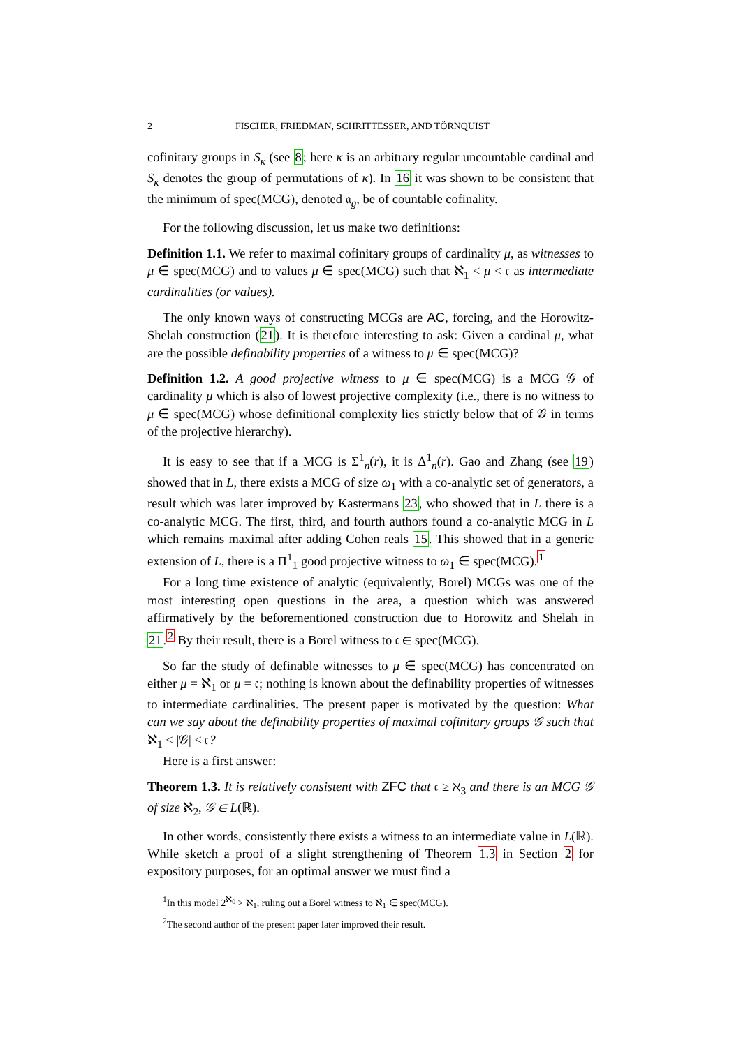2 FISCHER, FRIEDMAN, SCHRITTESSER, AND TÖRNQUIST
cofinitary groups in S<sub>κ</sub> (see 8; here κ is an arbitrary regular uncountable cardinal and S<sub>κ</sub> denotes the group of permutations of κ). In 16 it was shown to be consistent that the minimum of spec(MCG), denoted 𝔞<sub>g</sub>, be of countable cofinality.
For the following discussion, let us make two definitions:
Definition 1.1. We refer to maximal cofinitary groups of cardinality μ, as witnesses to μ ∈ spec(MCG) and to values μ ∈ spec(MCG) such that ℵ<sub>1</sub> < μ < 𝔠 as intermediate cardinalities (or values).
The only known ways of constructing MCGs are AC, forcing, and the Horowitz-Shelah construction (21). It is therefore interesting to ask: Given a cardinal μ, what are the possible definability properties of a witness to μ ∈ spec(MCG)?
Definition 1.2. A good projective witness to μ ∈ spec(MCG) is a MCG 𝒢 of cardinality μ which is also of lowest projective complexity (i.e., there is no witness to μ ∈ spec(MCG) whose definitional complexity lies strictly below that of 𝒢 in terms of the projective hierarchy).
It is easy to see that if a MCG is Σ<sup>1</sup><sub>n</sub>(r), it is Δ<sup>1</sup><sub>n</sub>(r). Gao and Zhang (see 19) showed that in L, there exists a MCG of size ω<sub>1</sub> with a co-analytic set of generators, a result which was later improved by Kastermans 23, who showed that in L there is a co-analytic MCG. The first, third, and fourth authors found a co-analytic MCG in L which remains maximal after adding Cohen reals 15. This showed that in a generic extension of L, there is a Π<sup>1</sup><sub>1</sub> good projective witness to ω<sub>1</sub> ∈ spec(MCG).<sup>1</sup>
For a long time existence of analytic (equivalently, Borel) MCGs was one of the most interesting open questions in the area, a question which was answered affirmatively by the beforementioned construction due to Horowitz and Shelah in 21.<sup>2</sup> By their result, there is a Borel witness to 𝔠 ∈ spec(MCG).
So far the study of definable witnesses to μ ∈ spec(MCG) has concentrated on either μ = ℵ<sub>1</sub> or μ = 𝔠; nothing is known about the definability properties of witnesses to intermediate cardinalities. The present paper is motivated by the question: What can we say about the definability properties of maximal cofinitary groups 𝒢 such that ℵ<sub>1</sub> < |𝒢| < 𝔠?
Here is a first answer:
Theorem 1.3. It is relatively consistent with ZFC that 𝔠 ≥ ℵ<sub>3</sub> and there is an MCG 𝒢 of size ℵ<sub>2</sub>, 𝒢 ∈ L(ℝ).
In other words, consistently there exists a witness to an intermediate value in L(ℝ). While sketch a proof of a slight strengthening of Theorem 1.3 in Section 2 for expository purposes, for an optimal answer we must find a
<sup>1</sup> In this model 2<sup>ℵ<sub>0</sub></sup> > ℵ<sub>1</sub>, ruling out a Borel witness to ℵ<sub>1</sub> ∈ spec(MCG).
<sup>2</sup> The second author of the present paper later improved their result.